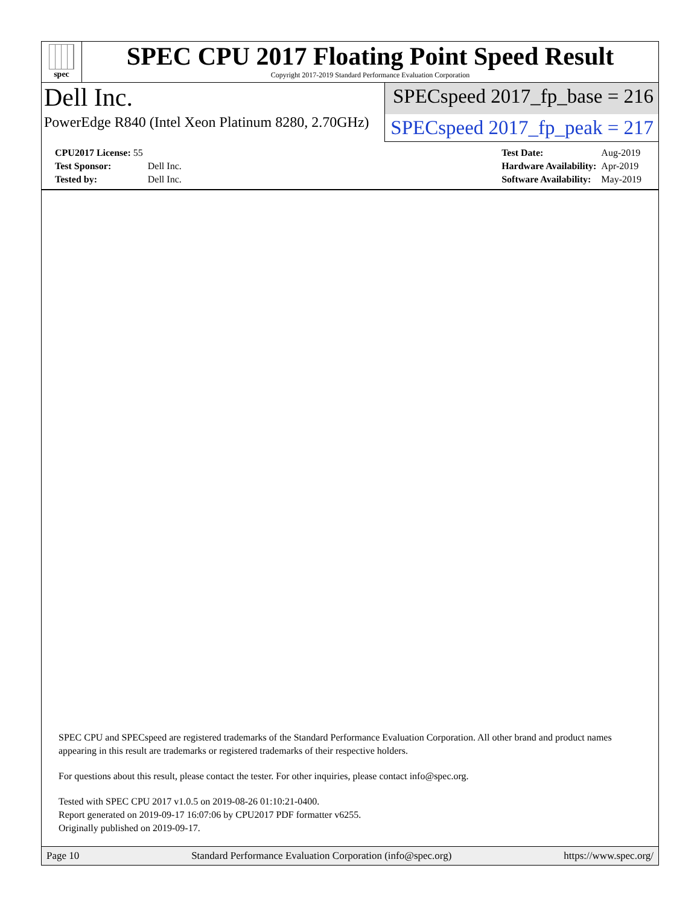spec
SPEC CPU 2017 Floating Point Speed Result
Copyright 2017-2019 Standard Performance Evaluation Corporation
Dell Inc.
PowerEdge R840 (Intel Xeon Platinum 8280, 2.70GHz)
SPECspeed 2017_fp_base = 216
SPECspeed 2017_fp_peak = 217
| CPU2017 License: 55 | |
| Test Sponsor: | Dell Inc. |
| Tested by: | Dell Inc. |
| Test Date: | Aug-2019 |
| Hardware Availability: | Apr-2019 |
| Software Availability: | May-2019 |
SPEC CPU and SPECspeed are registered trademarks of the Standard Performance Evaluation Corporation. All other brand and product names appearing in this result are trademarks or registered trademarks of their respective holders.
For questions about this result, please contact the tester. For other inquiries, please contact info@spec.org.
Tested with SPEC CPU 2017 v1.0.5 on 2019-08-26 01:10:21-0400.
Report generated on 2019-09-17 16:07:06 by CPU2017 PDF formatter v6255.
Originally published on 2019-09-17.
Page 10 Standard Performance Evaluation Corporation (info@spec.org) https://www.spec.org/